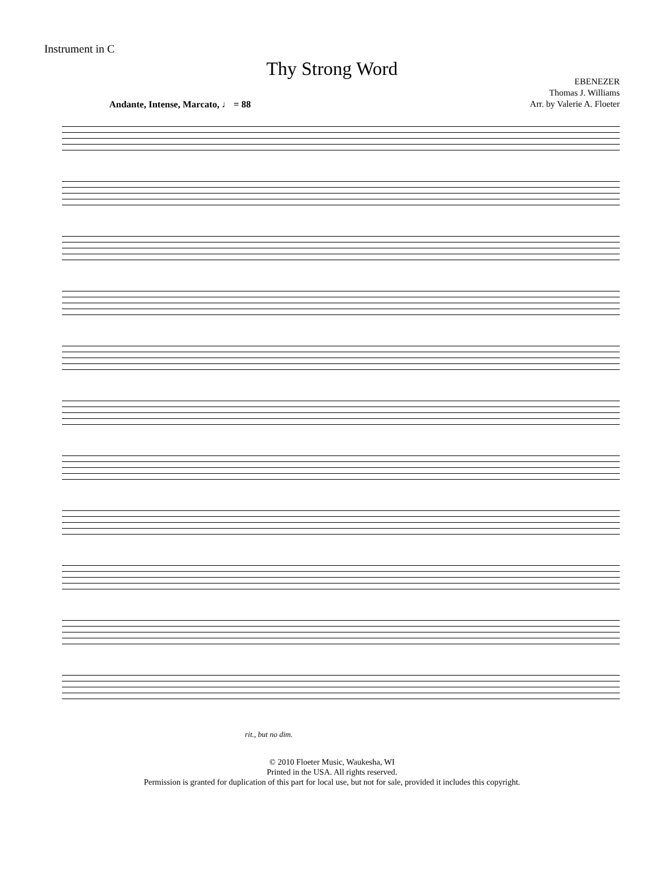Instrument in C
Thy Strong Word
Andante, Intense, Marcato, ♩ = 88
EBENEZER
Thomas J. Williams
Arr. by Valerie A. Floeter
rit., but no dim.
© 2010 Floeter Music, Waukesha, WI
Printed in the USA. All rights reserved.
Permission is granted for duplication of this part for local use, but not for sale, provided it includes this copyright.